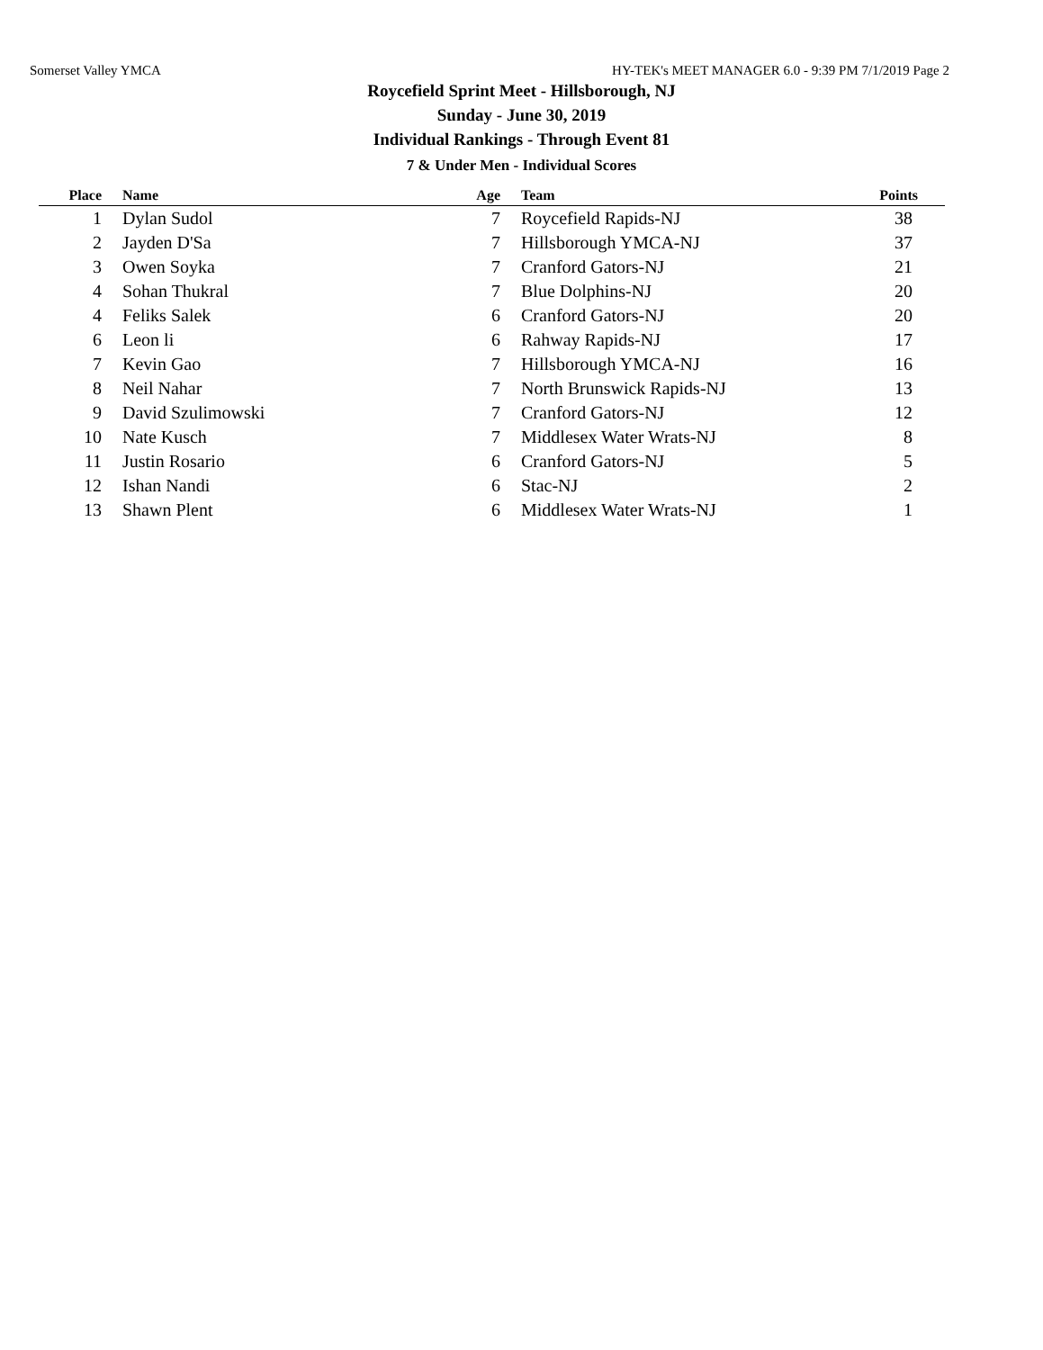Somerset Valley YMCA HY-TEK's MEET MANAGER 6.0 - 9:39 PM 7/1/2019 Page 2
Roycefield Sprint Meet - Hillsborough, NJ
Sunday - June 30, 2019
Individual Rankings - Through Event 81
7 & Under Men - Individual Scores
| Place | Name | Age | Team | Points |
| --- | --- | --- | --- | --- |
| 1 | Dylan Sudol | 7 | Roycefield Rapids-NJ | 38 |
| 2 | Jayden D'Sa | 7 | Hillsborough YMCA-NJ | 37 |
| 3 | Owen Soyka | 7 | Cranford Gators-NJ | 21 |
| 4 | Sohan Thukral | 7 | Blue Dolphins-NJ | 20 |
| 4 | Feliks Salek | 6 | Cranford Gators-NJ | 20 |
| 6 | Leon li | 6 | Rahway Rapids-NJ | 17 |
| 7 | Kevin Gao | 7 | Hillsborough YMCA-NJ | 16 |
| 8 | Neil Nahar | 7 | North Brunswick Rapids-NJ | 13 |
| 9 | David Szulimowski | 7 | Cranford Gators-NJ | 12 |
| 10 | Nate Kusch | 7 | Middlesex Water Wrats-NJ | 8 |
| 11 | Justin Rosario | 6 | Cranford Gators-NJ | 5 |
| 12 | Ishan Nandi | 6 | Stac-NJ | 2 |
| 13 | Shawn Plent | 6 | Middlesex Water Wrats-NJ | 1 |